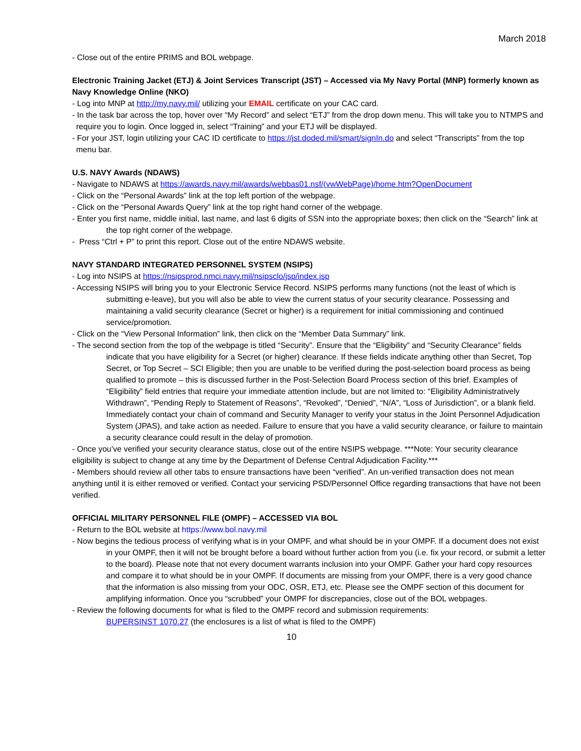March 2018
- Close out of the entire PRIMS and BOL webpage.
Electronic Training Jacket (ETJ) & Joint Services Transcript (JST) – Accessed via My Navy Portal (MNP) formerly known as Navy Knowledge Online (NKO)
- Log into MNP at http://my.navy.mil/ utilizing your EMAIL certificate on your CAC card.
- In the task bar across the top, hover over “My Record” and select “ETJ” from the drop down menu. This will take you to NTMPS and require you to login. Once logged in, select “Training” and your ETJ will be displayed.
- For your JST, login utilizing your CAC ID certificate to https://jst.doded.mil/smart/signIn.do and select “Transcripts” from the top menu bar.
U.S. NAVY Awards (NDAWS)
- Navigate to NDAWS at https://awards.navy.mil/awards/webbas01.nsf/(vwWebPage)/home.htm?OpenDocument
- Click on the “Personal Awards” link at the top left portion of the webpage.
- Click on the “Personal Awards Query” link at the top right hand corner of the webpage.
- Enter you first name, middle initial, last name, and last 6 digits of SSN into the appropriate boxes; then click on the “Search” link at the top right corner of the webpage.
- Press “Ctrl + P” to print this report. Close out of the entire NDAWS website.
NAVY STANDARD INTEGRATED PERSONNEL SYSTEM (NSIPS)
- Log into NSIPS at https://nsipsprod.nmci.navy.mil/nsipsclo/jsp/index.jsp
- Accessing NSIPS will bring you to your Electronic Service Record. NSIPS performs many functions (not the least of which is submitting e-leave), but you will also be able to view the current status of your security clearance. Possessing and maintaining a valid security clearance (Secret or higher) is a requirement for initial commissioning and continued service/promotion.
- Click on the “View Personal Information” link, then click on the “Member Data Summary” link.
- The second section from the top of the webpage is titled “Security”. Ensure that the “Eligibility” and “Security Clearance” fields indicate that you have eligibility for a Secret (or higher) clearance. If these fields indicate anything other than Secret, Top Secret, or Top Secret – SCI Eligible; then you are unable to be verified during the post-selection board process as being qualified to promote – this is discussed further in the Post-Selection Board Process section of this brief. Examples of “Eligibility” field entries that require your immediate attention include, but are not limited to: “Eligibility Administratively Withdrawn”, “Pending Reply to Statement of Reasons”, “Revoked”, “Denied”, “N/A”, “Loss of Jurisdiction”, or a blank field. Immediately contact your chain of command and Security Manager to verify your status in the Joint Personnel Adjudication System (JPAS), and take action as needed. Failure to ensure that you have a valid security clearance, or failure to maintain a security clearance could result in the delay of promotion.
- Once you’ve verified your security clearance status, close out of the entire NSIPS webpage. ***Note: Your security clearance eligibility is subject to change at any time by the Department of Defense Central Adjudication Facility.***
- Members should review all other tabs to ensure transactions have been “verified”. An un-verified transaction does not mean anything until it is either removed or verified. Contact your servicing PSD/Personnel Office regarding transactions that have not been verified.
OFFICIAL MILITARY PERSONNEL FILE (OMPF) – ACCESSED VIA BOL
- Return to the BOL website at https://www.bol.navy.mil
- Now begins the tedious process of verifying what is in your OMPF, and what should be in your OMPF. If a document does not exist in your OMPF, then it will not be brought before a board without further action from you (i.e. fix your record, or submit a letter to the board). Please note that not every document warrants inclusion into your OMPF. Gather your hard copy resources and compare it to what should be in your OMPF. If documents are missing from your OMPF, there is a very good chance that the information is also missing from your ODC, OSR, ETJ, etc. Please see the OMPF section of this document for amplifying information. Once you “scrubbed” your OMPF for discrepancies, close out of the BOL webpages.
- Review the following documents for what is filed to the OMPF record and submission requirements:
BUPERSINST 1070.27 (the enclosures is a list of what is filed to the OMPF)
10